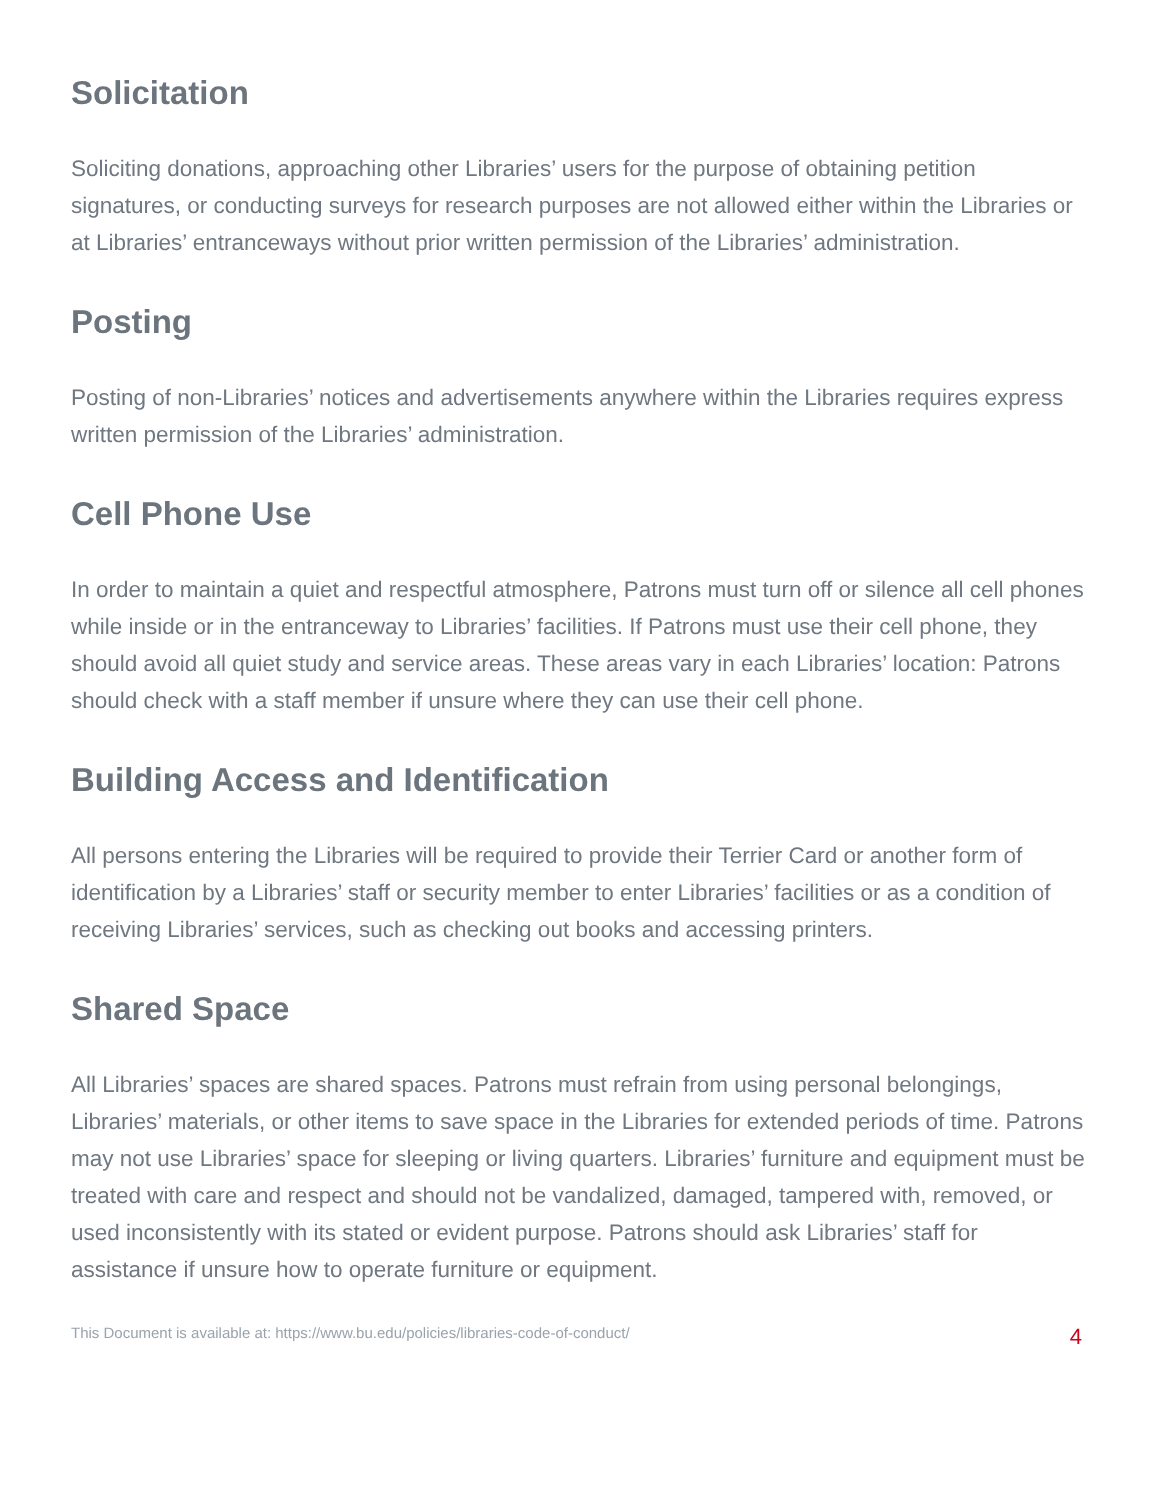Solicitation
Soliciting donations, approaching other Libraries’ users for the purpose of obtaining petition signatures, or conducting surveys for research purposes are not allowed either within the Libraries or at Libraries’ entranceways without prior written permission of the Libraries’ administration.
Posting
Posting of non-Libraries’ notices and advertisements anywhere within the Libraries requires express
written permission of the Libraries’ administration.
Cell Phone Use
In order to maintain a quiet and respectful atmosphere, Patrons must turn off or silence all cell phones while inside or in the entranceway to Libraries’ facilities. If Patrons must use their cell phone, they should avoid all quiet study and service areas. These areas vary in each Libraries’ location: Patrons should check with a staff member if unsure where they can use their cell phone.
Building Access and Identification
All persons entering the Libraries will be required to provide their Terrier Card or another form of identification by a Libraries’ staff or security member to enter Libraries’ facilities or as a condition of receiving Libraries’ services, such as checking out books and accessing printers.
Shared Space
All Libraries’ spaces are shared spaces. Patrons must refrain from using personal belongings, Libraries’ materials, or other items to save space in the Libraries for extended periods of time. Patrons may not use Libraries’ space for sleeping or living quarters. Libraries’ furniture and equipment must be treated with care and respect and should not be vandalized, damaged, tampered with, removed, or used inconsistently with its stated or evident purpose. Patrons should ask Libraries’ staff for assistance if unsure how to operate furniture or equipment.
This Document is available at: https://www.bu.edu/policies/libraries-code-of-conduct/ 4